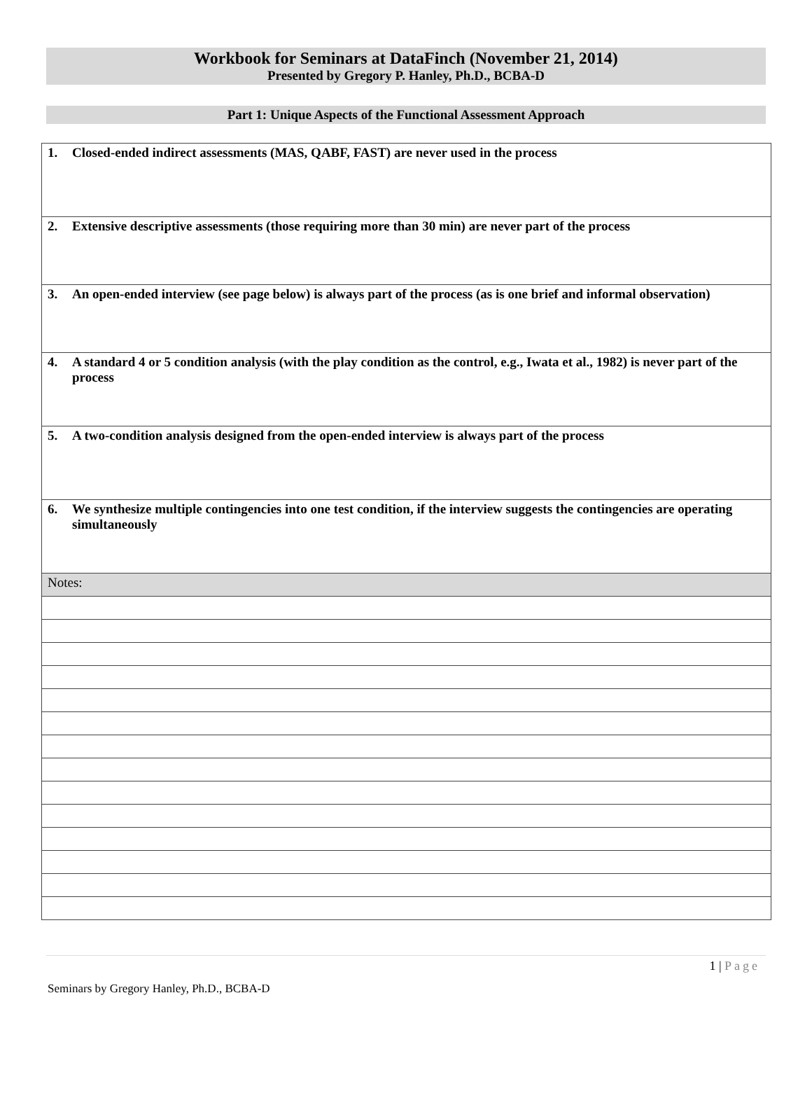Workbook for Seminars at DataFinch (November 21, 2014)
Presented by Gregory P. Hanley, Ph.D., BCBA-D
Part 1: Unique Aspects of the Functional Assessment Approach
| 1. Closed-ended indirect assessments (MAS, QABF, FAST) are never used in the process |
| 2. Extensive descriptive assessments (those requiring more than 30 min) are never part of the process |
| 3. An open-ended interview (see page below) is always part of the process (as is one brief and informal observation) |
| 4. A standard 4 or 5 condition analysis (with the play condition as the control, e.g., Iwata et al., 1982) is never part of the process |
| 5. A two-condition analysis designed from the open-ended interview is always part of the process |
| 6. We synthesize multiple contingencies into one test condition, if the interview suggests the contingencies are operating simultaneously |
| Notes: |
1 | Page
Seminars by Gregory Hanley, Ph.D., BCBA-D